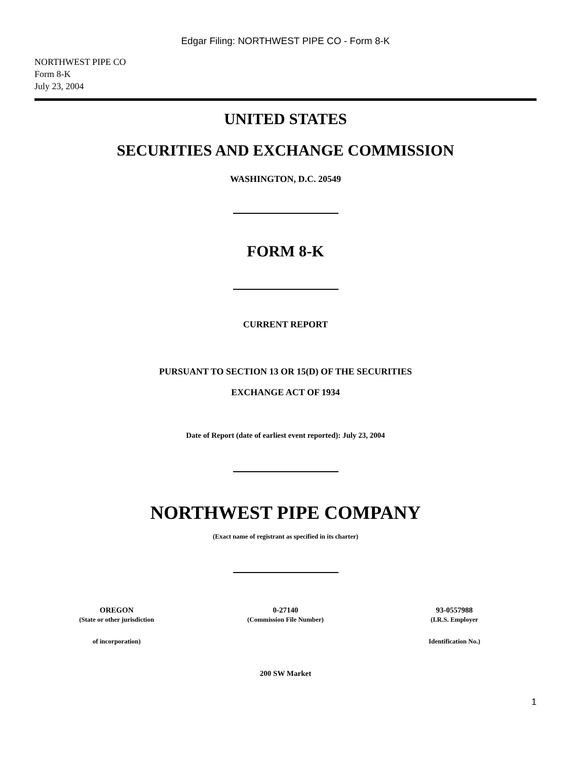Edgar Filing: NORTHWEST PIPE CO - Form 8-K
NORTHWEST PIPE CO
Form 8-K
July 23, 2004
UNITED STATES
SECURITIES AND EXCHANGE COMMISSION
WASHINGTON, D.C. 20549
FORM 8-K
CURRENT REPORT
PURSUANT TO SECTION 13 OR 15(D) OF THE SECURITIES
EXCHANGE ACT OF 1934
Date of Report (date of earliest event reported): July 23, 2004
NORTHWEST PIPE COMPANY
(Exact name of registrant as specified in its charter)
| OREGON | 0-27140 | 93-0557988 |
| (State or other jurisdiction | (Commission File Number) | (I.R.S. Employer |
| of incorporation) | | Identification No.) |
200 SW Market
1